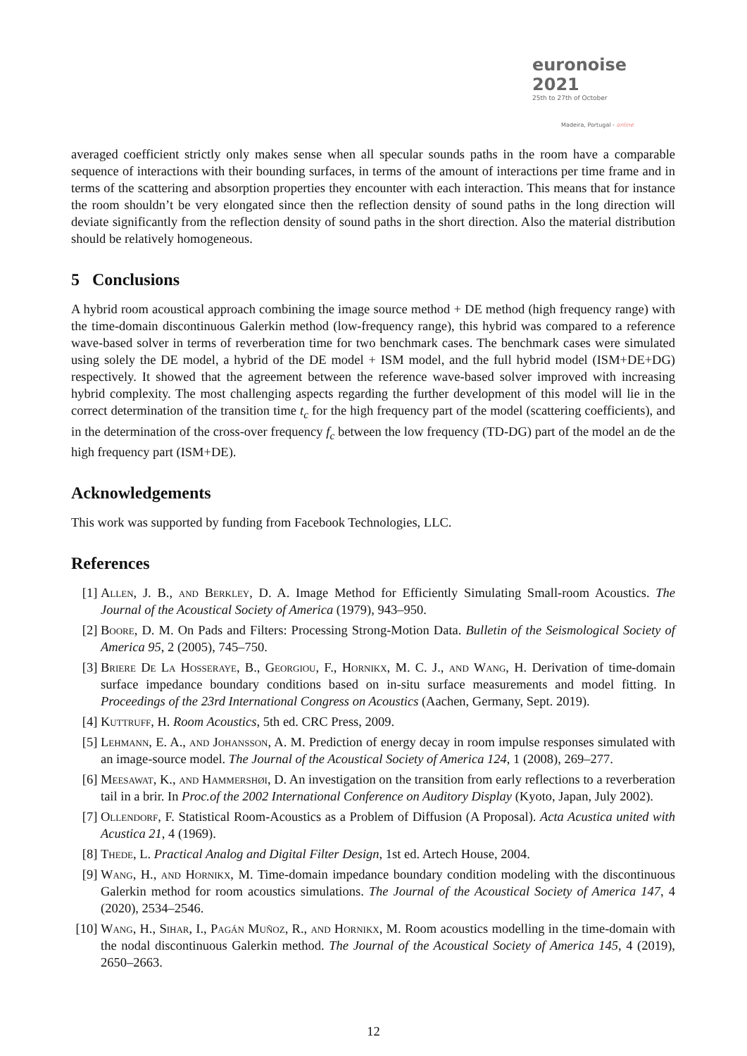euronoise 2021
25th to 27th of October
Madeira, Portugal - online
averaged coefficient strictly only makes sense when all specular sounds paths in the room have a comparable sequence of interactions with their bounding surfaces, in terms of the amount of interactions per time frame and in terms of the scattering and absorption properties they encounter with each interaction. This means that for instance the room shouldn’t be very elongated since then the reflection density of sound paths in the long direction will deviate significantly from the reflection density of sound paths in the short direction. Also the material distribution should be relatively homogeneous.
5 Conclusions
A hybrid room acoustical approach combining the image source method + DE method (high frequency range) with the time-domain discontinuous Galerkin method (low-frequency range), this hybrid was compared to a reference wave-based solver in terms of reverberation time for two benchmark cases. The benchmark cases were simulated using solely the DE model, a hybrid of the DE model + ISM model, and the full hybrid model (ISM+DE+DG) respectively. It showed that the agreement between the reference wave-based solver improved with increasing hybrid complexity. The most challenging aspects regarding the further development of this model will lie in the correct determination of the transition time t<sub>c</sub> for the high frequency part of the model (scattering coefficients), and in the determination of the cross-over frequency f<sub>c</sub> between the low frequency (TD-DG) part of the model an de the high frequency part (ISM+DE).
Acknowledgements
This work was supported by funding from Facebook Technologies, LLC.
References
[1] Allen, J. B., and Berkley, D. A. Image Method for Efficiently Simulating Small-room Acoustics. The Journal of the Acoustical Society of America (1979), 943–950.
[2] Boore, D. M. On Pads and Filters: Processing Strong-Motion Data. Bulletin of the Seismological Society of America 95, 2 (2005), 745–750.
[3] Briere De La Hosseraye, B., Georgiou, F., Hornikx, M. C. J., and Wang, H. Derivation of time-domain surface impedance boundary conditions based on in-situ surface measurements and model fitting. In Proceedings of the 23rd International Congress on Acoustics (Aachen, Germany, Sept. 2019).
[4] Kuttruff, H. Room Acoustics, 5th ed. CRC Press, 2009.
[5] Lehmann, E. A., and Johansson, A. M. Prediction of energy decay in room impulse responses simulated with an image-source model. The Journal of the Acoustical Society of America 124, 1 (2008), 269–277.
[6] Meesawat, K., and Hammershøi, D. An investigation on the transition from early reflections to a reverberation tail in a brir. In Proc.of the 2002 International Conference on Auditory Display (Kyoto, Japan, July 2002).
[7] Ollendorf, F. Statistical Room-Acoustics as a Problem of Diffusion (A Proposal). Acta Acustica united with Acustica 21, 4 (1969).
[8] Thede, L. Practical Analog and Digital Filter Design, 1st ed. Artech House, 2004.
[9] Wang, H., and Hornikx, M. Time-domain impedance boundary condition modeling with the discontinuous Galerkin method for room acoustics simulations. The Journal of the Acoustical Society of America 147, 4 (2020), 2534–2546.
[10] Wang, H., Sihar, I., Pagán Muñoz, R., and Hornikx, M. Room acoustics modelling in the time-domain with the nodal discontinuous Galerkin method. The Journal of the Acoustical Society of America 145, 4 (2019), 2650–2663.
12